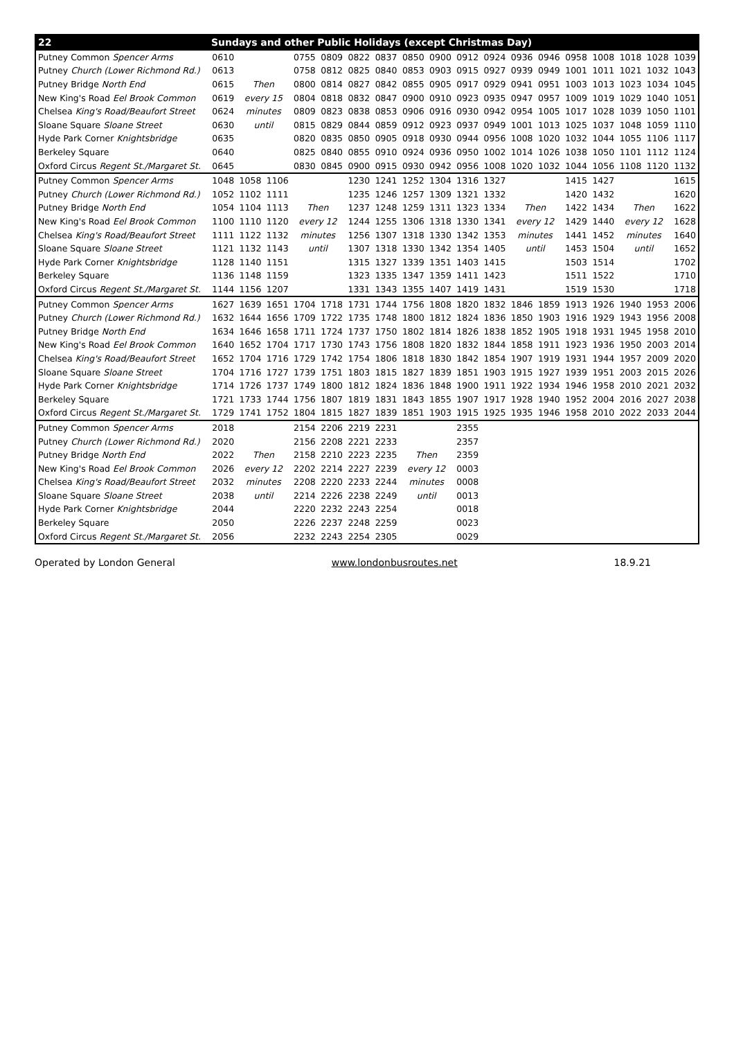| 22 | Sundays and other Public Holidays (except Christmas Day) | | | | | | | | | | | | | | | | | |
| --- | --- | --- | --- | --- | --- | --- | --- | --- | --- | --- | --- | --- | --- | --- | --- | --- | --- | --- |
| Putney Common Spencer Arms | 0610 | | | 0755 | 0809 | 0822 | 0837 | 0850 | 0900 | 0912 | 0924 | 0936 | 0946 | 0958 | 1008 | 1018 | 1028 | 1039 |
| Putney Church (Lower Richmond Rd.) | 0613 | | | 0758 | 0812 | 0825 | 0840 | 0853 | 0903 | 0915 | 0927 | 0939 | 0949 | 1001 | 1011 | 1021 | 1032 | 1043 |
| Putney Bridge North End | 0615 | Then | | 0800 | 0814 | 0827 | 0842 | 0855 | 0905 | 0917 | 0929 | 0941 | 0951 | 1003 | 1013 | 1023 | 1034 | 1045 |
| New King's Road Eel Brook Common | 0619 | every 15 | | 0804 | 0818 | 0832 | 0847 | 0900 | 0910 | 0923 | 0935 | 0947 | 0957 | 1009 | 1019 | 1029 | 1040 | 1051 |
| Chelsea King's Road/Beaufort Street | 0624 | minutes | | 0809 | 0823 | 0838 | 0853 | 0906 | 0916 | 0930 | 0942 | 0954 | 1005 | 1017 | 1028 | 1039 | 1050 | 1101 |
| Sloane Square Sloane Street | 0630 | until | | 0815 | 0829 | 0844 | 0859 | 0912 | 0923 | 0937 | 0949 | 1001 | 1013 | 1025 | 1037 | 1048 | 1059 | 1110 |
| Hyde Park Corner Knightsbridge | 0635 | | | 0820 | 0835 | 0850 | 0905 | 0918 | 0930 | 0944 | 0956 | 1008 | 1020 | 1032 | 1044 | 1055 | 1106 | 1117 |
| Berkeley Square | 0640 | | | 0825 | 0840 | 0855 | 0910 | 0924 | 0936 | 0950 | 1002 | 1014 | 1026 | 1038 | 1050 | 1101 | 1112 | 1124 |
| Oxford Circus Regent St./Margaret St. | 0645 | | | 0830 | 0845 | 0900 | 0915 | 0930 | 0942 | 0956 | 1008 | 1020 | 1032 | 1044 | 1056 | 1108 | 1120 | 1132 |
| Putney Common Spencer Arms | 1048 | 1058 | 1106 | | | 1230 | 1241 | 1252 | 1304 | 1316 | 1327 | | | 1415 | 1427 | | | 1615 |
| Putney Church (Lower Richmond Rd.) | 1052 | 1102 | 1111 | | | 1235 | 1246 | 1257 | 1309 | 1321 | 1332 | | | 1420 | 1432 | | | 1620 |
| Putney Bridge North End | 1054 | 1104 | 1113 | Then | | 1237 | 1248 | 1259 | 1311 | 1323 | 1334 | Then | | 1422 | 1434 | Then | | 1622 |
| New King's Road Eel Brook Common | 1100 | 1110 | 1120 | every 12 | | 1244 | 1255 | 1306 | 1318 | 1330 | 1341 | every 12 | | 1429 | 1440 | every 12 | | 1628 |
| Chelsea King's Road/Beaufort Street | 1111 | 1122 | 1132 | minutes | | 1256 | 1307 | 1318 | 1330 | 1342 | 1353 | minutes | | 1441 | 1452 | minutes | | 1640 |
| Sloane Square Sloane Street | 1121 | 1132 | 1143 | until | | 1307 | 1318 | 1330 | 1342 | 1354 | 1405 | until | | 1453 | 1504 | until | | 1652 |
| Hyde Park Corner Knightsbridge | 1128 | 1140 | 1151 | | | 1315 | 1327 | 1339 | 1351 | 1403 | 1415 | | | 1503 | 1514 | | | 1702 |
| Berkeley Square | 1136 | 1148 | 1159 | | | 1323 | 1335 | 1347 | 1359 | 1411 | 1423 | | | 1511 | 1522 | | | 1710 |
| Oxford Circus Regent St./Margaret St. | 1144 | 1156 | 1207 | | | 1331 | 1343 | 1355 | 1407 | 1419 | 1431 | | | 1519 | 1530 | | | 1718 |
| Putney Common Spencer Arms | 1627 | 1639 | 1651 | 1704 | 1718 | 1731 | 1744 | 1756 | 1808 | 1820 | 1832 | 1846 | 1859 | 1913 | 1926 | 1940 | 1953 | 2006 |
| Putney Church (Lower Richmond Rd.) | 1632 | 1644 | 1656 | 1709 | 1722 | 1735 | 1748 | 1800 | 1812 | 1824 | 1836 | 1850 | 1903 | 1916 | 1929 | 1943 | 1956 | 2008 |
| Putney Bridge North End | 1634 | 1646 | 1658 | 1711 | 1724 | 1737 | 1750 | 1802 | 1814 | 1826 | 1838 | 1852 | 1905 | 1918 | 1931 | 1945 | 1958 | 2010 |
| New King's Road Eel Brook Common | 1640 | 1652 | 1704 | 1717 | 1730 | 1743 | 1756 | 1808 | 1820 | 1832 | 1844 | 1858 | 1911 | 1923 | 1936 | 1950 | 2003 | 2014 |
| Chelsea King's Road/Beaufort Street | 1652 | 1704 | 1716 | 1729 | 1742 | 1754 | 1806 | 1818 | 1830 | 1842 | 1854 | 1907 | 1919 | 1931 | 1944 | 1957 | 2009 | 2020 |
| Sloane Square Sloane Street | 1704 | 1716 | 1727 | 1739 | 1751 | 1803 | 1815 | 1827 | 1839 | 1851 | 1903 | 1915 | 1927 | 1939 | 1951 | 2003 | 2015 | 2026 |
| Hyde Park Corner Knightsbridge | 1714 | 1726 | 1737 | 1749 | 1800 | 1812 | 1824 | 1836 | 1848 | 1900 | 1911 | 1922 | 1934 | 1946 | 1958 | 2010 | 2021 | 2032 |
| Berkeley Square | 1721 | 1733 | 1744 | 1756 | 1807 | 1819 | 1831 | 1843 | 1855 | 1907 | 1917 | 1928 | 1940 | 1952 | 2004 | 2016 | 2027 | 2038 |
| Oxford Circus Regent St./Margaret St. | 1729 | 1741 | 1752 | 1804 | 1815 | 1827 | 1839 | 1851 | 1903 | 1915 | 1925 | 1935 | 1946 | 1958 | 2010 | 2022 | 2033 | 2044 |
| Putney Common Spencer Arms | 2018 | | | 2154 | 2206 | 2219 | 2231 | | | 2355 | | | | | | | | |
| Putney Church (Lower Richmond Rd.) | 2020 | | | 2156 | 2208 | 2221 | 2233 | | | 2357 | | | | | | | | |
| Putney Bridge North End | 2022 | Then | | 2158 | 2210 | 2223 | 2235 | Then | | 2359 | | | | | | | | |
| New King's Road Eel Brook Common | 2026 | every 12 | | 2202 | 2214 | 2227 | 2239 | every 12 | | 0003 | | | | | | | | |
| Chelsea King's Road/Beaufort Street | 2032 | minutes | | 2208 | 2220 | 2233 | 2244 | minutes | | 0008 | | | | | | | | |
| Sloane Square Sloane Street | 2038 | until | | 2214 | 2226 | 2238 | 2249 | until | | 0013 | | | | | | | | |
| Hyde Park Corner Knightsbridge | 2044 | | | 2220 | 2232 | 2243 | 2254 | | | 0018 | | | | | | | | |
| Berkeley Square | 2050 | | | 2226 | 2237 | 2248 | 2259 | | | 0023 | | | | | | | | |
| Oxford Circus Regent St./Margaret St. | 2056 | | | 2232 | 2243 | 2254 | 2305 | | | 0029 | | | | | | | | |
Operated by London General www.londonbusroutes.net 18.9.21